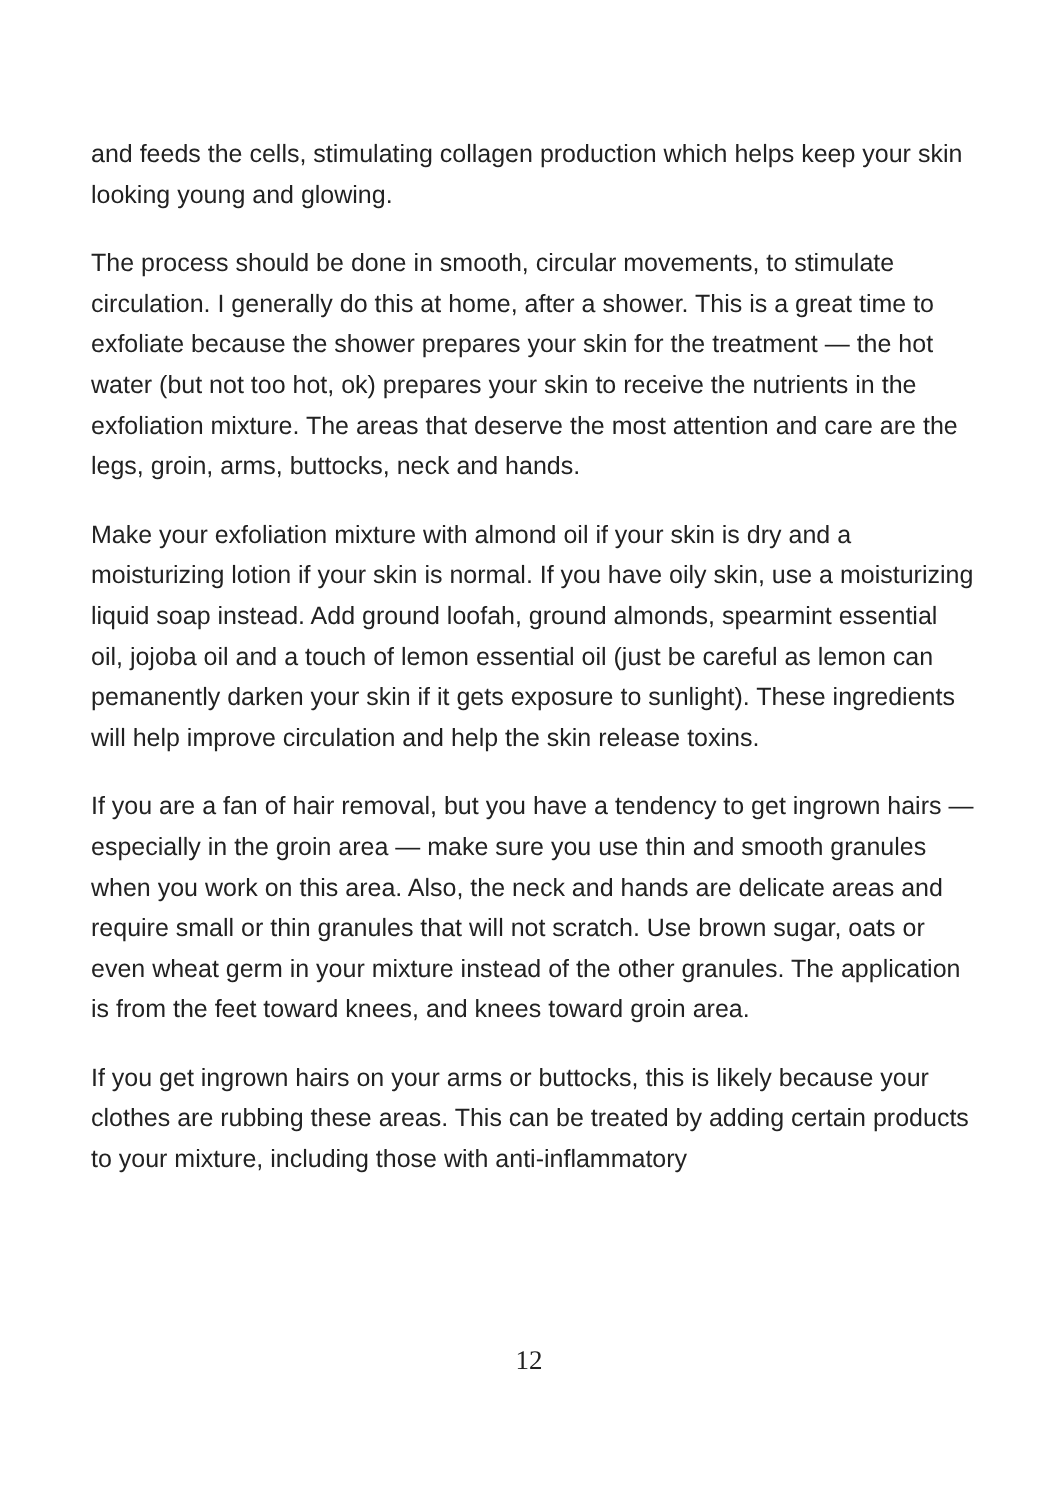and feeds the cells, stimulating collagen production which helps keep your skin looking young and glowing.
The process should be done in smooth, circular movements, to stimulate circulation. I generally do this at home, after a shower. This is a great time to exfoliate because the shower prepares your skin for the treatment — the hot water (but not too hot, ok) prepares your skin to receive the nutrients in the exfoliation mixture. The areas that deserve the most attention and care are the legs, groin, arms, buttocks, neck and hands.
Make your exfoliation mixture with almond oil if your skin is dry and a moisturizing lotion if your skin is normal. If you have oily skin, use a moisturizing liquid soap instead. Add ground loofah, ground almonds, spearmint essential oil, jojoba oil and a touch of lemon essential oil (just be careful as lemon can pemanently darken your skin if it gets exposure to sunlight). These ingredients will help improve circulation and help the skin release toxins.
If you are a fan of hair removal, but you have a tendency to get ingrown hairs — especially in the groin area — make sure you use thin and smooth granules when you work on this area. Also, the neck and hands are delicate areas and require small or thin granules that will not scratch. Use brown sugar, oats or even wheat germ in your mixture instead of the other granules. The application is from the feet toward knees, and knees toward groin area.
If you get ingrown hairs on your arms or buttocks, this is likely because your clothes are rubbing these areas. This can be treated by adding certain products to your mixture, including those with anti-inflammatory
12